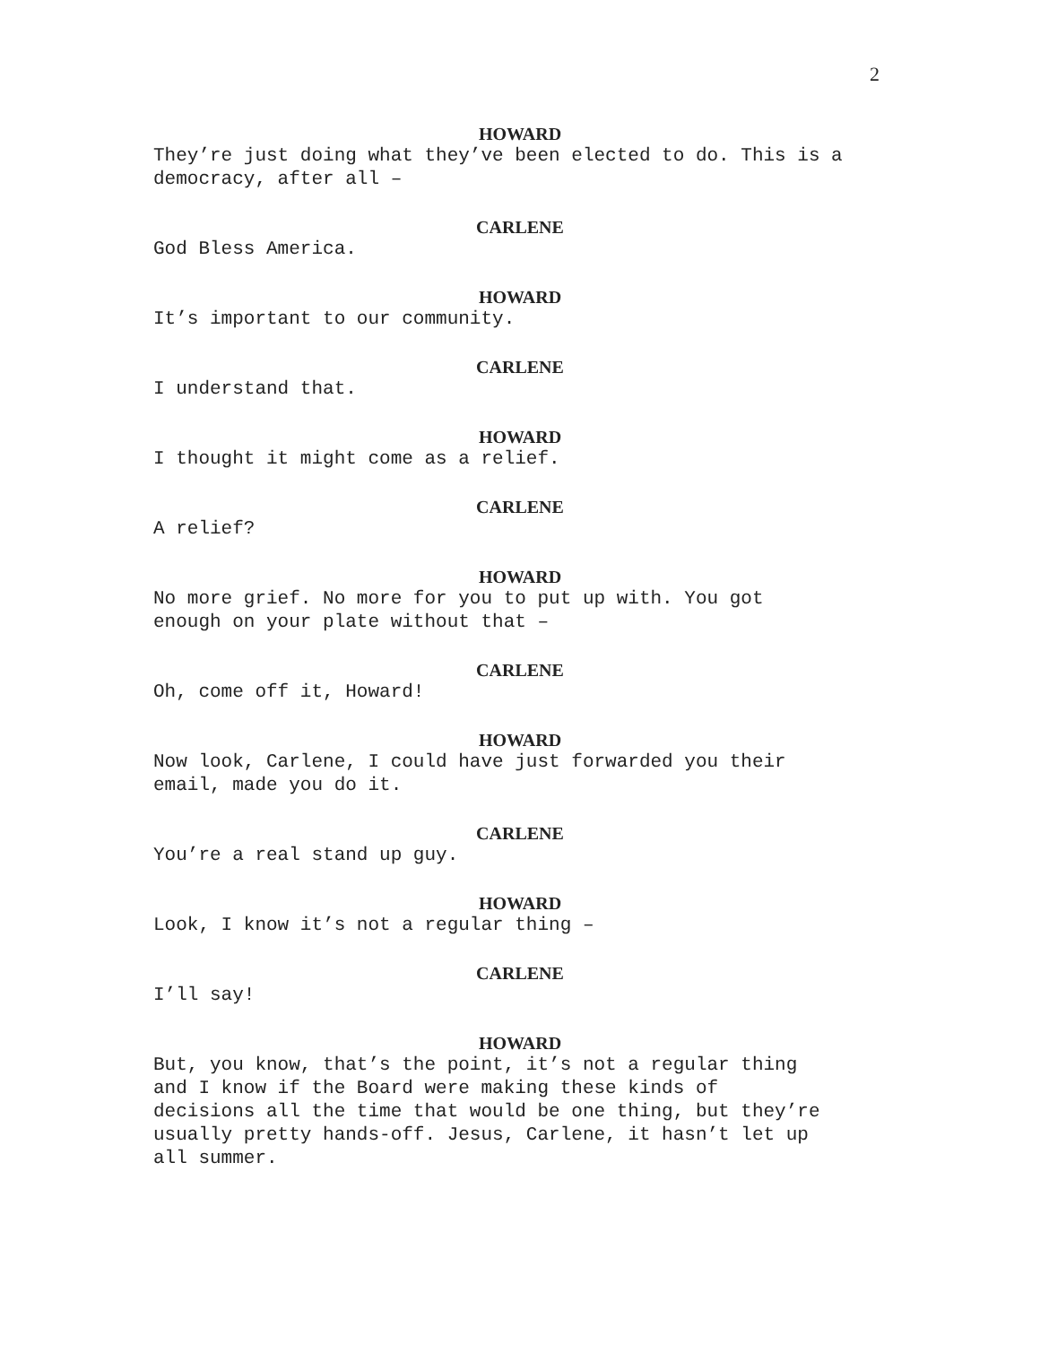2
HOWARD
They’re just doing what they’ve been elected to do. This is a democracy, after all –
CARLENE
God Bless America.
HOWARD
It’s important to our community.
CARLENE
I understand that.
HOWARD
I thought it might come as a relief.
CARLENE
A relief?
HOWARD
No more grief. No more for you to put up with. You got
enough on your plate without that –
CARLENE
Oh, come off it, Howard!
HOWARD
Now look, Carlene, I could have just forwarded you their
email, made you do it.
CARLENE
You’re a real stand up guy.
HOWARD
Look, I know it’s not a regular thing –
CARLENE
I’ll say!
HOWARD
But, you know, that’s the point, it’s not a regular thing
and I know if the Board were making these kinds of
decisions all the time that would be one thing, but they’re
usually pretty hands-off. Jesus, Carlene, it hasn’t let up
all summer.